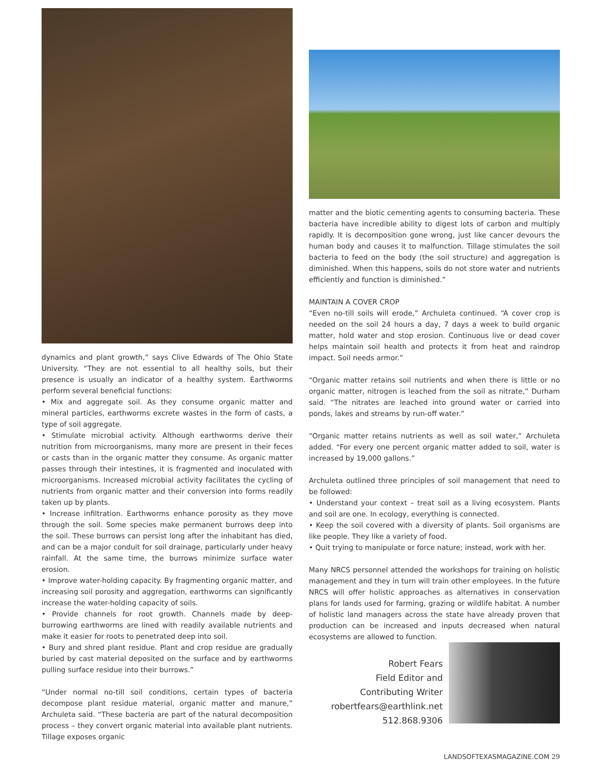dynamics and plant growth,” says Clive Edwards of The Ohio State University. “They are not essential to all healthy soils, but their presence is usually an indicator of a healthy system. Earthworms perform several beneficial functions:
• Mix and aggregate soil. As they consume organic matter and mineral particles, earthworms excrete wastes in the form of casts, a type of soil aggregate.
• Stimulate microbial activity. Although earthworms derive their nutrition from microorganisms, many more are present in their feces or casts than in the organic matter they consume. As organic matter passes through their intestines, it is fragmented and inoculated with microorganisms. Increased microbial activity facilitates the cycling of nutrients from organic matter and their conversion into forms readily taken up by plants.
• Increase infiltration. Earthworms enhance porosity as they move through the soil. Some species make permanent burrows deep into the soil. These burrows can persist long after the inhabitant has died, and can be a major conduit for soil drainage, particularly under heavy rainfall. At the same time, the burrows minimize surface water erosion.
• Improve water-holding capacity. By fragmenting organic matter, and increasing soil porosity and aggregation, earthworms can significantly increase the water-holding capacity of soils.
• Provide channels for root growth. Channels made by deep-burrowing earthworms are lined with readily available nutrients and make it easier for roots to penetrated deep into soil.
• Bury and shred plant residue. Plant and crop residue are gradually buried by cast material deposited on the surface and by earthworms pulling surface residue into their burrows.”
“Under normal no-till soil conditions, certain types of bacteria decompose plant residue material, organic matter and manure,” Archuleta said. “These bacteria are part of the natural decomposition process – they convert organic material into available plant nutrients. Tillage exposes organic
matter and the biotic cementing agents to consuming bacteria. These bacteria have incredible ability to digest lots of carbon and multiply rapidly. It is decomposition gone wrong, just like cancer devours the human body and causes it to malfunction. Tillage stimulates the soil bacteria to feed on the body (the soil structure) and aggregation is diminished. When this happens, soils do not store water and nutrients efficiently and function is diminished.”
MAINTAIN A COVER CROP
“Even no-till soils will erode,” Archuleta continued. “A cover crop is needed on the soil 24 hours a day, 7 days a week to build organic matter, hold water and stop erosion. Continuous live or dead cover helps maintain soil health and protects it from heat and raindrop impact. Soil needs armor.”
“Organic matter retains soil nutrients and when there is little or no organic matter, nitrogen is leached from the soil as nitrate,” Durham said. “The nitrates are leached into ground water or carried into ponds, lakes and streams by run-off water.”
“Organic matter retains nutrients as well as soil water,” Archuleta added. “For every one percent organic matter added to soil, water is increased by 19,000 gallons.”
Archuleta outlined three principles of soil management that need to be followed:
• Understand your context – treat soil as a living ecosystem. Plants and soil are one. In ecology, everything is connected.
• Keep the soil covered with a diversity of plants. Soil organisms are like people. They like a variety of food.
• Quit trying to manipulate or force nature; instead, work with her.
Many NRCS personnel attended the workshops for training on holistic management and they in turn will train other employees. In the future NRCS will offer holistic approaches as alternatives in conservation plans for lands used for farming, grazing or wildlife habitat. A number of holistic land managers across the state have already proven that production can be increased and inputs decreased when natural ecosystems are allowed to function.
Robert Fears
Field Editor and
Contributing Writer
robertfears@earthlink.net
512.868.9306
LANDSOFTEXASMAGAZINE.COM 29